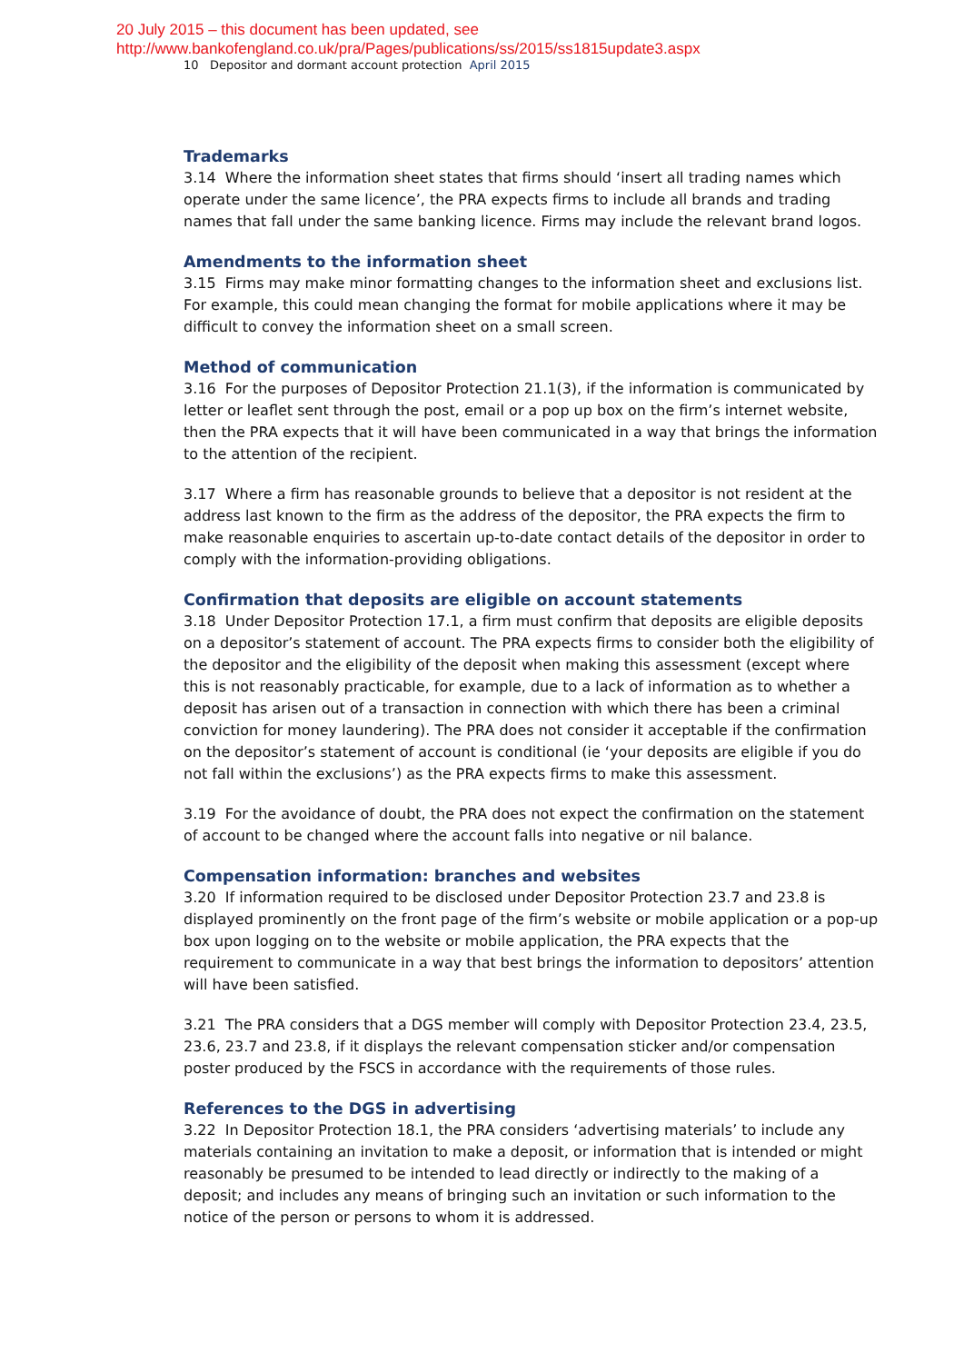20 July 2015 – this document has been updated, see
http://www.bankofengland.co.uk/pra/Pages/publications/ss/2015/ss1815update3.aspx
10 Depositor and dormant account protection April 2015
Trademarks
3.14 Where the information sheet states that firms should ‘insert all trading names which operate under the same licence’, the PRA expects firms to include all brands and trading names that fall under the same banking licence. Firms may include the relevant brand logos.
Amendments to the information sheet
3.15 Firms may make minor formatting changes to the information sheet and exclusions list. For example, this could mean changing the format for mobile applications where it may be difficult to convey the information sheet on a small screen.
Method of communication
3.16 For the purposes of Depositor Protection 21.1(3), if the information is communicated by letter or leaflet sent through the post, email or a pop up box on the firm’s internet website, then the PRA expects that it will have been communicated in a way that brings the information to the attention of the recipient.
3.17 Where a firm has reasonable grounds to believe that a depositor is not resident at the address last known to the firm as the address of the depositor, the PRA expects the firm to make reasonable enquiries to ascertain up-to-date contact details of the depositor in order to comply with the information-providing obligations.
Confirmation that deposits are eligible on account statements
3.18 Under Depositor Protection 17.1, a firm must confirm that deposits are eligible deposits on a depositor’s statement of account. The PRA expects firms to consider both the eligibility of the depositor and the eligibility of the deposit when making this assessment (except where this is not reasonably practicable, for example, due to a lack of information as to whether a deposit has arisen out of a transaction in connection with which there has been a criminal conviction for money laundering). The PRA does not consider it acceptable if the confirmation on the depositor’s statement of account is conditional (ie ‘your deposits are eligible if you do not fall within the exclusions’) as the PRA expects firms to make this assessment.
3.19 For the avoidance of doubt, the PRA does not expect the confirmation on the statement of account to be changed where the account falls into negative or nil balance.
Compensation information: branches and websites
3.20 If information required to be disclosed under Depositor Protection 23.7 and 23.8 is displayed prominently on the front page of the firm’s website or mobile application or a pop-up box upon logging on to the website or mobile application, the PRA expects that the requirement to communicate in a way that best brings the information to depositors’ attention will have been satisfied.
3.21 The PRA considers that a DGS member will comply with Depositor Protection 23.4, 23.5, 23.6, 23.7 and 23.8, if it displays the relevant compensation sticker and/or compensation poster produced by the FSCS in accordance with the requirements of those rules.
References to the DGS in advertising
3.22 In Depositor Protection 18.1, the PRA considers ‘advertising materials’ to include any materials containing an invitation to make a deposit, or information that is intended or might reasonably be presumed to be intended to lead directly or indirectly to the making of a deposit; and includes any means of bringing such an invitation or such information to the notice of the person or persons to whom it is addressed.